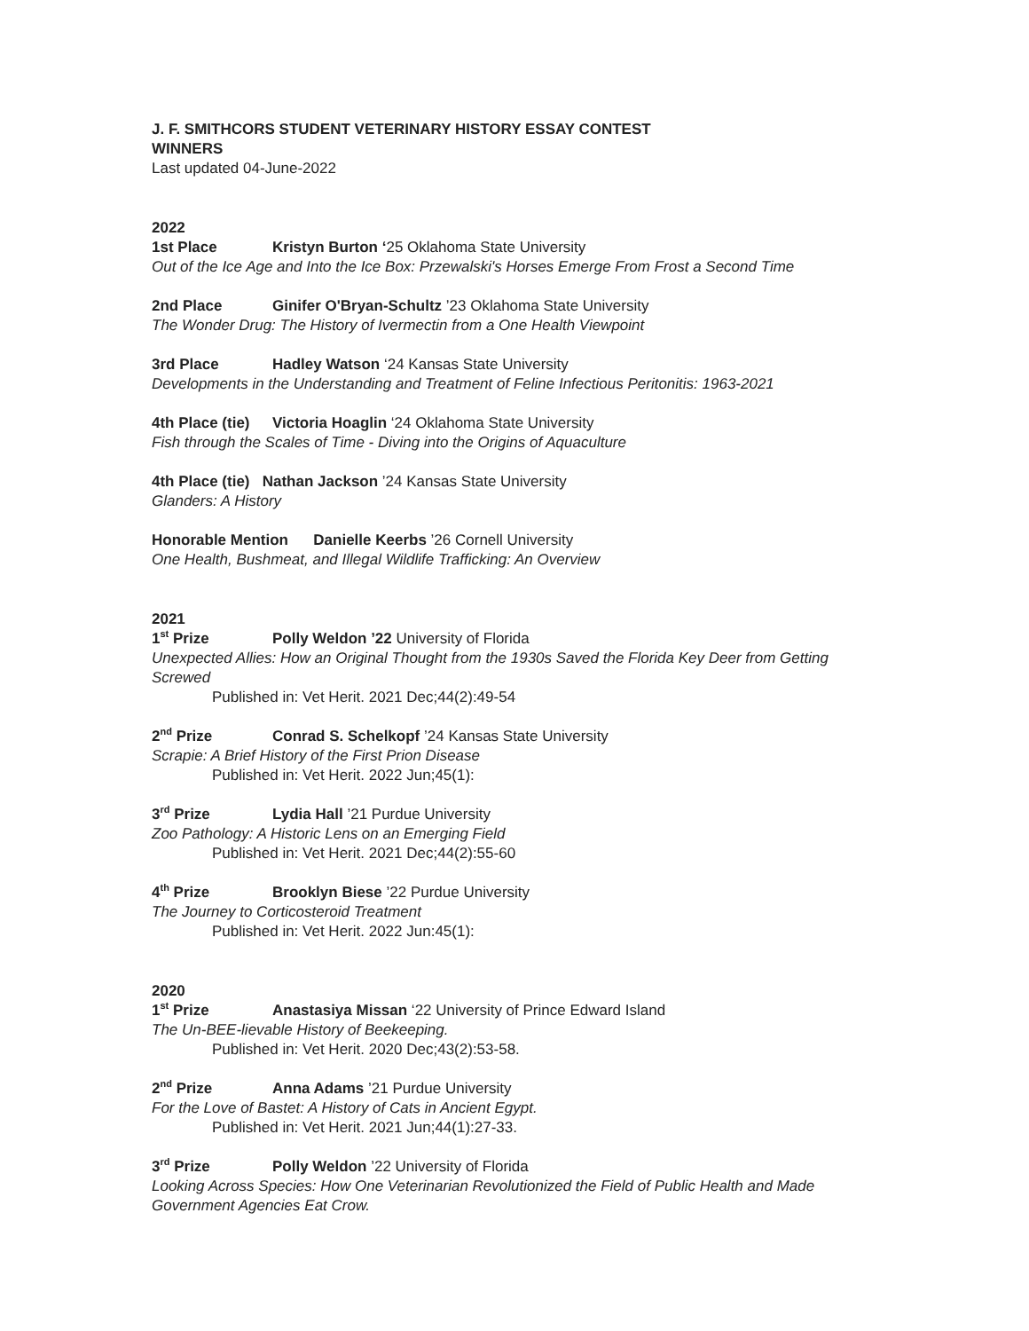J. F. SMITHCORS STUDENT VETERINARY HISTORY ESSAY CONTEST
WINNERS
Last updated 04-June-2022
2022
1st Place Kristyn Burton ‘25 Oklahoma State University
Out of the Ice Age and Into the Ice Box: Przewalski's Horses Emerge From Frost a Second Time
2nd Place Ginifer O'Bryan-Schultz ’23 Oklahoma State University
The Wonder Drug: The History of Ivermectin from a One Health Viewpoint
3rd Place Hadley Watson ‘24 Kansas State University
Developments in the Understanding and Treatment of Feline Infectious Peritonitis: 1963-2021
4th Place (tie) Victoria Hoaglin ‘24 Oklahoma State University
Fish through the Scales of Time - Diving into the Origins of Aquaculture
4th Place (tie) Nathan Jackson ’24 Kansas State University
Glanders: A History
Honorable Mention Danielle Keerbs ’26 Cornell University
One Health, Bushmeat, and Illegal Wildlife Trafficking: An Overview
2021
1<sup>st</sup> Prize Polly Weldon ’22 University of Florida
Unexpected Allies: How an Original Thought from the 1930s Saved the Florida Key Deer from Getting Screwed
Published in: Vet Herit. 2021 Dec;44(2):49-54
2<sup>nd</sup> Prize Conrad S. Schelkopf ’24 Kansas State University
Scrapie: A Brief History of the First Prion Disease
Published in: Vet Herit. 2022 Jun;45(1):
3<sup>rd</sup> Prize Lydia Hall ’21 Purdue University
Zoo Pathology: A Historic Lens on an Emerging Field
Published in: Vet Herit. 2021 Dec;44(2):55-60
4<sup>th</sup> Prize Brooklyn Biese ’22 Purdue University
The Journey to Corticosteroid Treatment
Published in: Vet Herit. 2022 Jun:45(1):
2020
1<sup>st</sup> Prize Anastasiya Missan ‘22 University of Prince Edward Island
The Un-BEE-lievable History of Beekeeping.
Published in: Vet Herit. 2020 Dec;43(2):53-58.
2<sup>nd</sup> Prize Anna Adams ’21 Purdue University
For the Love of Bastet: A History of Cats in Ancient Egypt.
Published in: Vet Herit. 2021 Jun;44(1):27-33.
3<sup>rd</sup> Prize Polly Weldon ’22 University of Florida
Looking Across Species: How One Veterinarian Revolutionized the Field of Public Health and Made Government Agencies Eat Crow.